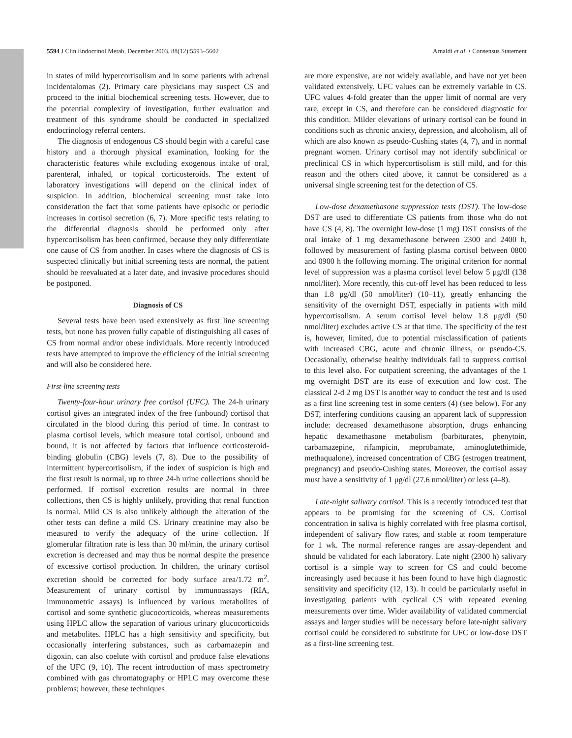5594 J Clin Endocrinol Metab, December 2003, 88(12):5593–5602 Arnaldi et al. • Consensus Statement
in states of mild hypercortisolism and in some patients with adrenal incidentalomas (2). Primary care physicians may suspect CS and proceed to the initial biochemical screening tests. However, due to the potential complexity of investigation, further evaluation and treatment of this syndrome should be conducted in specialized endocrinology referral centers.
The diagnosis of endogenous CS should begin with a careful case history and a thorough physical examination, looking for the characteristic features while excluding exogenous intake of oral, parenteral, inhaled, or topical corticosteroids. The extent of laboratory investigations will depend on the clinical index of suspicion. In addition, biochemical screening must take into consideration the fact that some patients have episodic or periodic increases in cortisol secretion (6, 7). More specific tests relating to the differential diagnosis should be performed only after hypercortisolism has been confirmed, because they only differentiate one cause of CS from another. In cases where the diagnosis of CS is suspected clinically but initial screening tests are normal, the patient should be reevaluated at a later date, and invasive procedures should be postponed.
Diagnosis of CS
Several tests have been used extensively as first line screening tests, but none has proven fully capable of distinguishing all cases of CS from normal and/or obese individuals. More recently introduced tests have attempted to improve the efficiency of the initial screening and will also be considered here.
First-line screening tests
Twenty-four-hour urinary free cortisol (UFC). The 24-h urinary cortisol gives an integrated index of the free (unbound) cortisol that circulated in the blood during this period of time. In contrast to plasma cortisol levels, which measure total cortisol, unbound and bound, it is not affected by factors that influence corticosteroid-binding globulin (CBG) levels (7, 8). Due to the possibility of intermittent hypercortisolism, if the index of suspicion is high and the first result is normal, up to three 24-h urine collections should be performed. If cortisol excretion results are normal in three collections, then CS is highly unlikely, providing that renal function is normal. Mild CS is also unlikely although the alteration of the other tests can define a mild CS. Urinary creatinine may also be measured to verify the adequacy of the urine collection. If glomerular filtration rate is less than 30 ml/min, the urinary cortisol excretion is decreased and may thus be normal despite the presence of excessive cortisol production. In children, the urinary cortisol excretion should be corrected for body surface area/1.72 m<sup>2</sup>. Measurement of urinary cortisol by immunoassays (RIA, immunometric assays) is influenced by various metabolites of cortisol and some synthetic glucocorticoids, whereas measurements using HPLC allow the separation of various urinary glucocorticoids and metabolites. HPLC has a high sensitivity and specificity, but occasionally interfering substances, such as carbamazepin and digoxin, can also coelute with cortisol and produce false elevations of the UFC (9, 10). The recent introduction of mass spectrometry combined with gas chromatography or HPLC may overcome these problems; however, these techniques
are more expensive, are not widely available, and have not yet been validated extensively. UFC values can be extremely variable in CS. UFC values 4-fold greater than the upper limit of normal are very rare, except in CS, and therefore can be considered diagnostic for this condition. Milder elevations of urinary cortisol can be found in conditions such as chronic anxiety, depression, and alcoholism, all of which are also known as pseudo-Cushing states (4, 7), and in normal pregnant women. Urinary cortisol may not identify subclinical or preclinical CS in which hypercortisolism is still mild, and for this reason and the others cited above, it cannot be considered as a universal single screening test for the detection of CS.
Low-dose dexamethasone suppression tests (DST). The low-dose DST are used to differentiate CS patients from those who do not have CS (4, 8). The overnight low-dose (1 mg) DST consists of the oral intake of 1 mg dexamethasone between 2300 and 2400 h, followed by measurement of fasting plasma cortisol between 0800 and 0900 h the following morning. The original criterion for normal level of suppression was a plasma cortisol level below 5 μg/dl (138 nmol/liter). More recently, this cut-off level has been reduced to less than 1.8 μg/dl (50 nmol/liter) (10–11), greatly enhancing the sensitivity of the overnight DST, especially in patients with mild hypercortisolism. A serum cortisol level below 1.8 μg/dl (50 nmol/liter) excludes active CS at that time. The specificity of the test is, however, limited, due to potential misclassification of patients with increased CBG, acute and chronic illness, or pseudo-CS. Occasionally, otherwise healthy individuals fail to suppress cortisol to this level also. For outpatient screening, the advantages of the 1 mg overnight DST are its ease of execution and low cost. The classical 2-d 2 mg DST is another way to conduct the test and is used as a first line screening test in some centers (4) (see below). For any DST, interfering conditions causing an apparent lack of suppression include: decreased dexamethasone absorption, drugs enhancing hepatic dexamethasone metabolism (barbiturates, phenytoin, carbamazepine, rifampicin, meprobamate, aminoglutethimide, methaqualone), increased concentration of CBG (estrogen treatment, pregnancy) and pseudo-Cushing states. Moreover, the cortisol assay must have a sensitivity of 1 μg/dl (27.6 nmol/liter) or less (4–8).
Late-night salivary cortisol. This is a recently introduced test that appears to be promising for the screening of CS. Cortisol concentration in saliva is highly correlated with free plasma cortisol, independent of salivary flow rates, and stable at room temperature for 1 wk. The normal reference ranges are assay-dependent and should be validated for each laboratory. Late night (2300 h) salivary cortisol is a simple way to screen for CS and could become increasingly used because it has been found to have high diagnostic sensitivity and specificity (12, 13). It could be particularly useful in investigating patients with cyclical CS with repeated evening measurements over time. Wider availability of validated commercial assays and larger studies will be necessary before late-night salivary cortisol could be considered to substitute for UFC or low-dose DST as a first-line screening test.